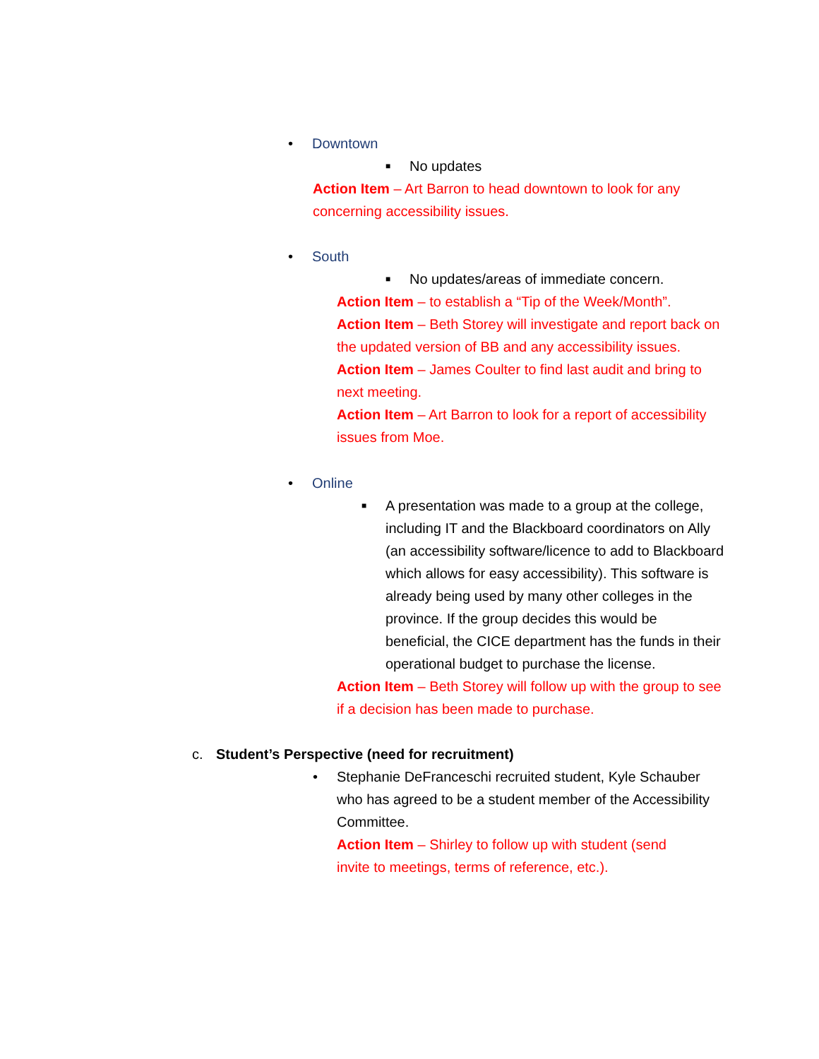• Downtown
■ No updates
Action Item – Art Barron to head downtown to look for any concerning accessibility issues.
• South
■ No updates/areas of immediate concern.
Action Item – to establish a “Tip of the Week/Month”.
Action Item – Beth Storey will investigate and report back on the updated version of BB and any accessibility issues.
Action Item – James Coulter to find last audit and bring to next meeting.
Action Item – Art Barron to look for a report of accessibility issues from Moe.
• Online
■ A presentation was made to a group at the college, including IT and the Blackboard coordinators on Ally (an accessibility software/licence to add to Blackboard which allows for easy accessibility). This software is already being used by many other colleges in the province. If the group decides this would be beneficial, the CICE department has the funds in their operational budget to purchase the license.
Action Item – Beth Storey will follow up with the group to see if a decision has been made to purchase.
c. Student’s Perspective (need for recruitment)
• Stephanie DeFranceschi recruited student, Kyle Schauber who has agreed to be a student member of the Accessibility Committee.
Action Item – Shirley to follow up with student (send invite to meetings, terms of reference, etc.).